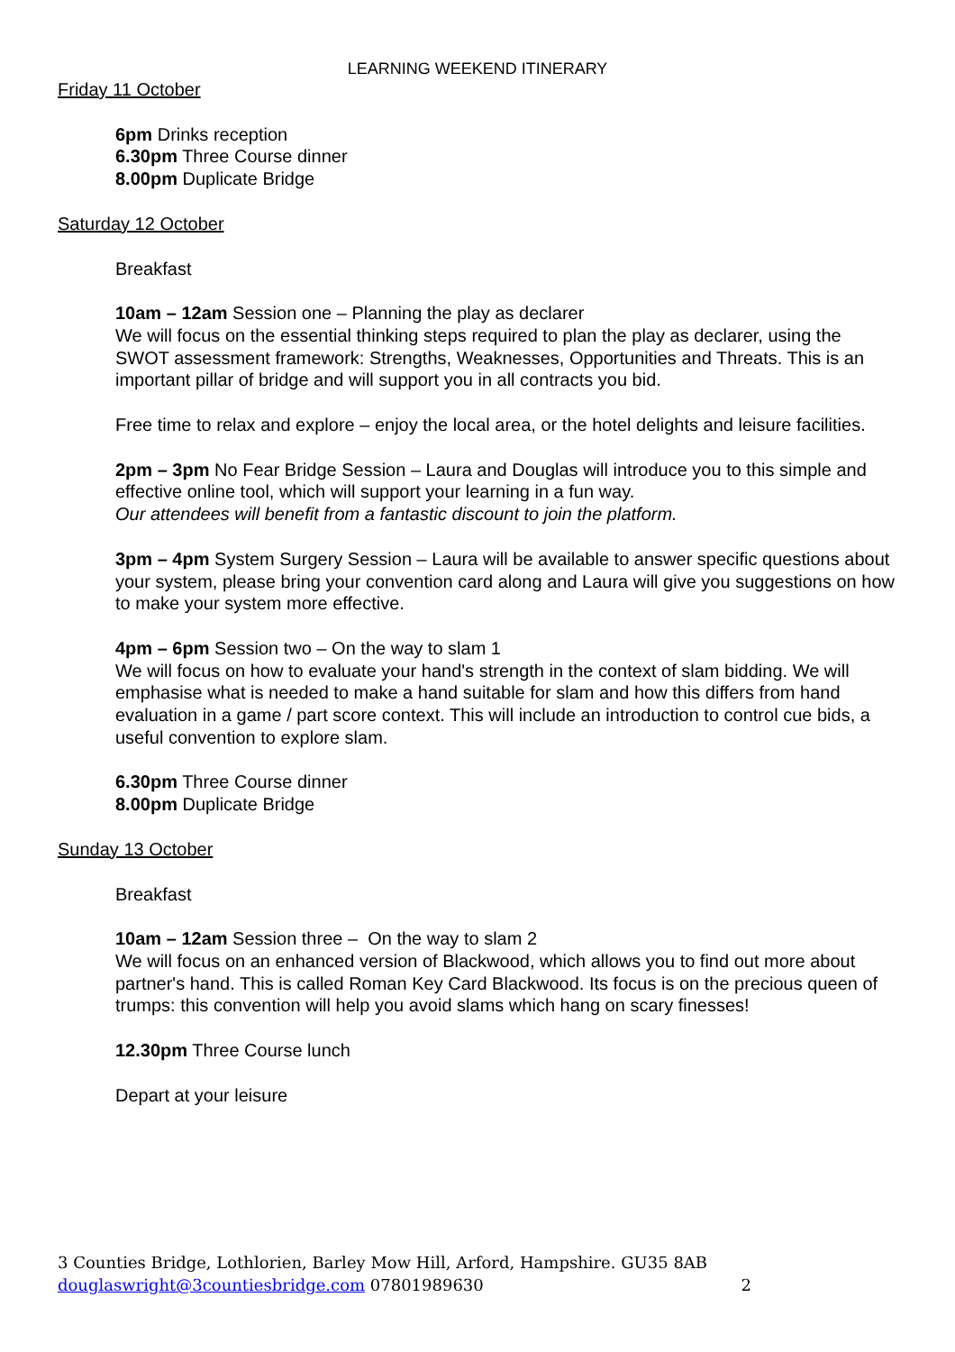LEARNING WEEKEND ITINERARY
Friday 11 October
6pm Drinks reception
6.30pm Three Course dinner
8.00pm Duplicate Bridge
Saturday 12 October
Breakfast
10am – 12am Session one – Planning the play as declarer
We will focus on the essential thinking steps required to plan the play as declarer, using the SWOT assessment framework: Strengths, Weaknesses, Opportunities and Threats. This is an important pillar of bridge and will support you in all contracts you bid.
Free time to relax and explore – enjoy the local area, or the hotel delights and leisure facilities.
2pm – 3pm No Fear Bridge Session – Laura and Douglas will introduce you to this simple and effective online tool, which will support your learning in a fun way.
Our attendees will benefit from a fantastic discount to join the platform.
3pm – 4pm System Surgery Session – Laura will be available to answer specific questions about your system, please bring your convention card along and Laura will give you suggestions on how to make your system more effective.
4pm – 6pm Session two – On the way to slam 1
We will focus on how to evaluate your hand's strength in the context of slam bidding. We will emphasise what is needed to make a hand suitable for slam and how this differs from hand evaluation in a game / part score context. This will include an introduction to control cue bids, a useful convention to explore slam.
6.30pm Three Course dinner
8.00pm Duplicate Bridge
Sunday 13 October
Breakfast
10am – 12am Session three – On the way to slam 2
We will focus on an enhanced version of Blackwood, which allows you to find out more about partner's hand. This is called Roman Key Card Blackwood. Its focus is on the precious queen of trumps: this convention will help you avoid slams which hang on scary finesses!
12.30pm Three Course lunch
Depart at your leisure
3 Counties Bridge, Lothlorien, Barley Mow Hill, Arford, Hampshire. GU35 8AB
douglaswright@3countiesbridge.com 07801989630 2